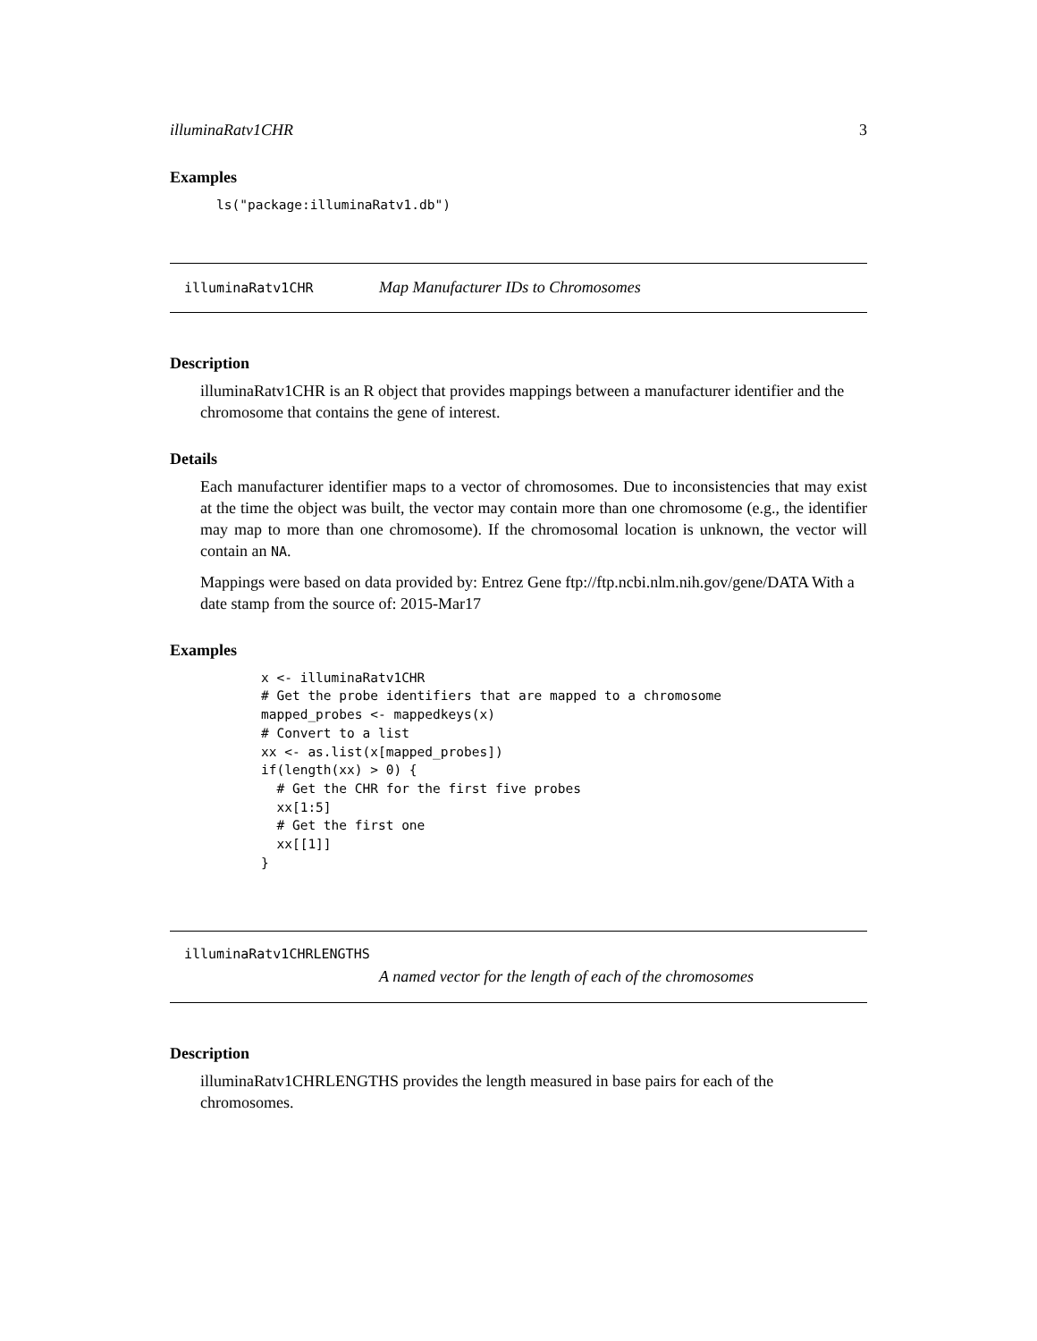illuminaRatv1CHR 3
Examples
ls("package:illuminaRatv1.db")
illuminaRatv1CHR Map Manufacturer IDs to Chromosomes
Description
illuminaRatv1CHR is an R object that provides mappings between a manufacturer identifier and the chromosome that contains the gene of interest.
Details
Each manufacturer identifier maps to a vector of chromosomes. Due to inconsistencies that may exist at the time the object was built, the vector may contain more than one chromosome (e.g., the identifier may map to more than one chromosome). If the chromosomal location is unknown, the vector will contain an NA.
Mappings were based on data provided by: Entrez Gene ftp://ftp.ncbi.nlm.nih.gov/gene/DATA With a date stamp from the source of: 2015-Mar17
Examples
x <- illuminaRatv1CHR
# Get the probe identifiers that are mapped to a chromosome
mapped_probes <- mappedkeys(x)
# Convert to a list
xx <- as.list(x[mapped_probes])
if(length(xx) > 0) {
  # Get the CHR for the first five probes
  xx[1:5]
  # Get the first one
  xx[[1]]
}
illuminaRatv1CHRLENGTHS
A named vector for the length of each of the chromosomes
Description
illuminaRatv1CHRLENGTHS provides the length measured in base pairs for each of the chromosomes.